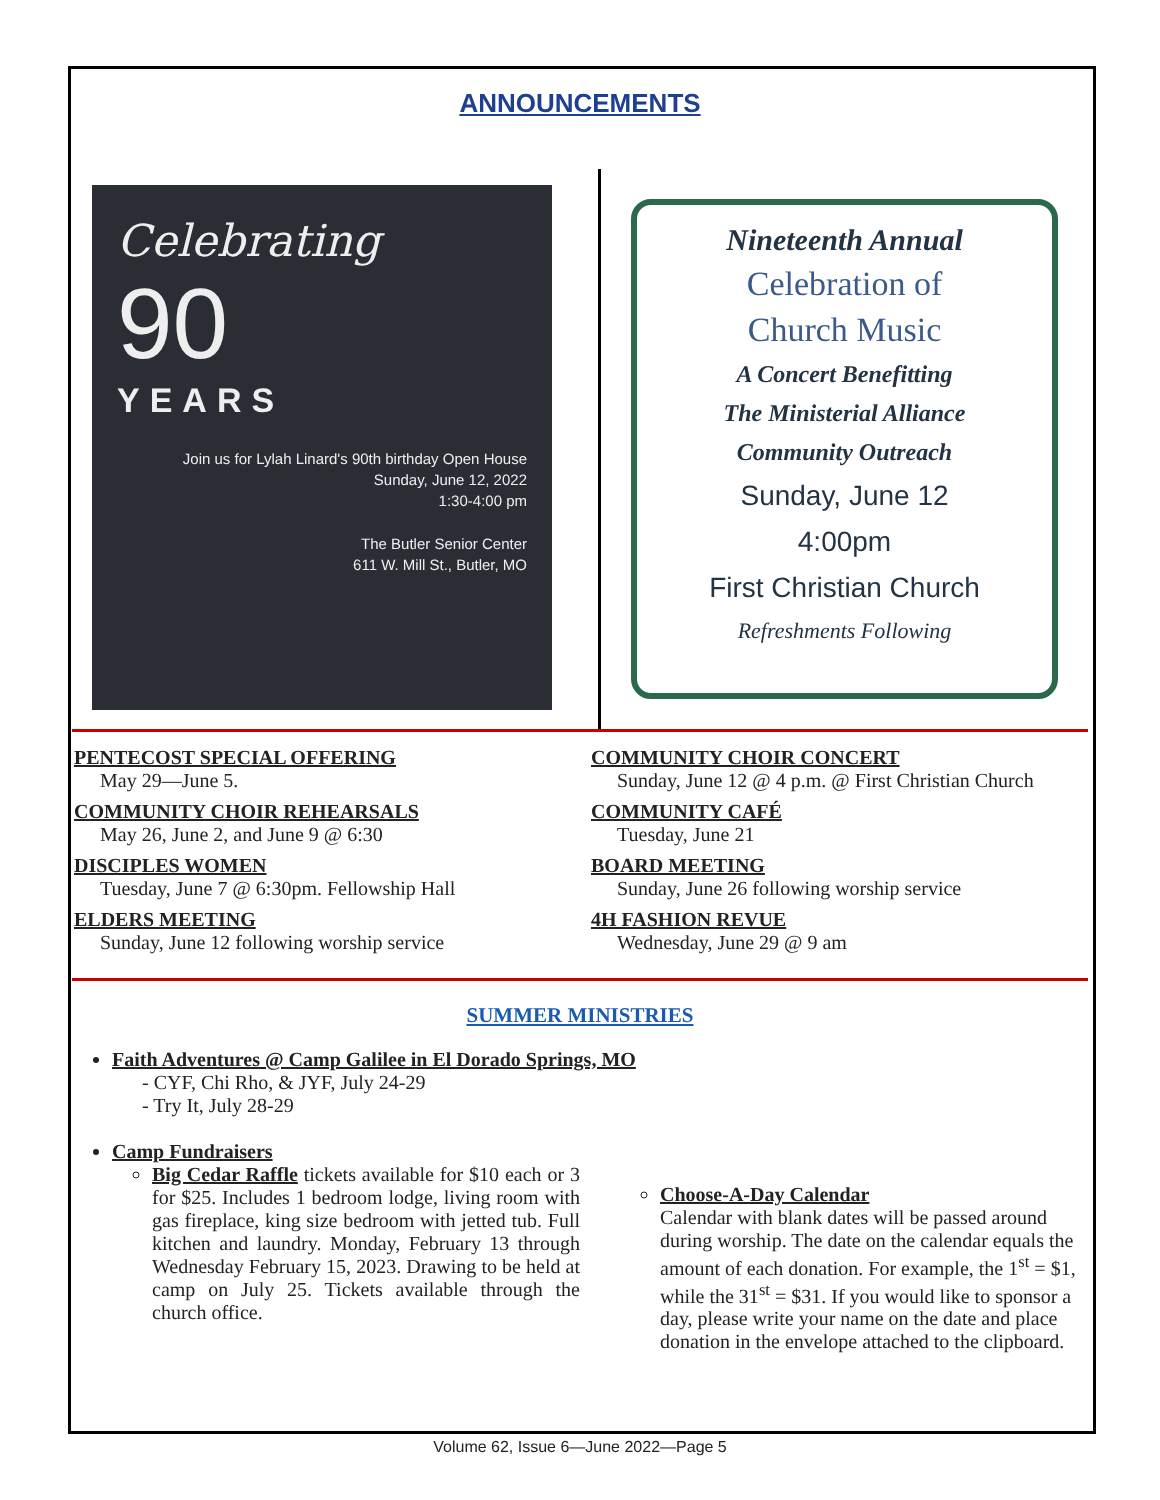ANNOUNCEMENTS
Celebrating
90
YEARS
Join us for Lylah Linard's 90th birthday Open House
Sunday, June 12, 2022
1:30-4:00 pm
The Butler Senior Center
611 W. Mill St., Butler, MO
Nineteenth Annual
Celebration of
Church Music
A Concert Benefitting
The Ministerial Alliance
Community Outreach
Sunday, June 12
4:00pm
First Christian Church
Refreshments Following
PENTECOST SPECIAL OFFERING
May 29—June 5.
COMMUNITY CHOIR REHEARSALS
May 26, June 2, and June 9 @ 6:30
DISCIPLES WOMEN
Tuesday, June 7 @ 6:30pm. Fellowship Hall
ELDERS MEETING
Sunday, June 12 following worship service
COMMUNITY CHOIR CONCERT
Sunday, June 12 @ 4 p.m. @ First Christian Church
COMMUNITY CAFÉ
Tuesday, June 21
BOARD MEETING
Sunday, June 26 following worship service
4H FASHION REVUE
Wednesday, June 29 @ 9 am
SUMMER MINISTRIES
Faith Adventures @ Camp Galilee in El Dorado Springs, MO
- CYF, Chi Rho, & JYF, July 24-29
- Try It, July 28-29
Camp Fundraisers
Big Cedar Raffle tickets available for $10 each or 3 for $25. Includes 1 bedroom lodge, living room with gas fireplace, king size bedroom with jetted tub. Full kitchen and laundry. Monday, February 13 through Wednesday February 15, 2023. Drawing to be held at camp on July 25. Tickets available through the church office.
Choose-A-Day Calendar
Calendar with blank dates will be passed around during worship. The date on the calendar equals the amount of each donation. For example, the 1<sup>st</sup> = $1, while the 31<sup>st</sup> = $31. If you would like to sponsor a day, please write your name on the date and place donation in the envelope attached to the clipboard.
Volume 62, Issue 6—June 2022—Page 5